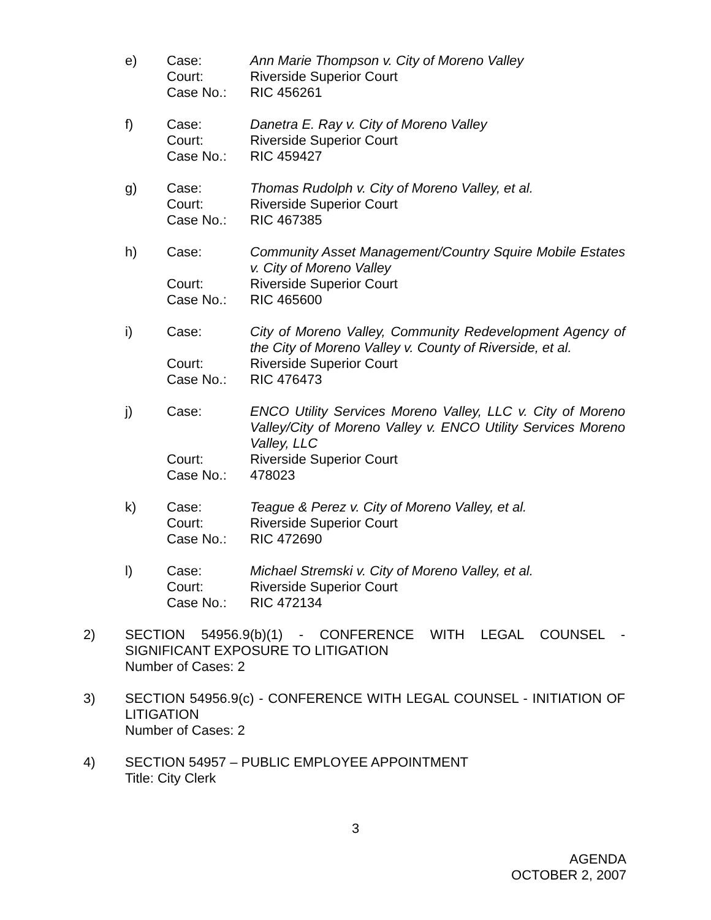e)
Case:
Court:
Case No.:
Ann Marie Thompson v. City of Moreno Valley
Riverside Superior Court
RIC 456261
f)
Case:
Court:
Case No.:
Danetra E. Ray v. City of Moreno Valley
Riverside Superior Court
RIC 459427
g)
Case:
Court:
Case No.:
Thomas Rudolph v. City of Moreno Valley, et al.
Riverside Superior Court
RIC 467385
h)
Case:
Court:
Case No.:
Community Asset Management/Country Squire Mobile Estates v. City of Moreno Valley
Riverside Superior Court
RIC 465600
i)
Case:
Court:
Case No.:
City of Moreno Valley, Community Redevelopment Agency of the City of Moreno Valley v. County of Riverside, et al.
Riverside Superior Court
RIC 476473
j)
Case:
Court:
Case No.:
ENCO Utility Services Moreno Valley, LLC v. City of Moreno Valley/City of Moreno Valley v. ENCO Utility Services Moreno Valley, LLC
Riverside Superior Court
478023
k)
Case:
Court:
Case No.:
Teague & Perez v. City of Moreno Valley, et al.
Riverside Superior Court
RIC 472690
l)
Case:
Court:
Case No.:
Michael Stremski v. City of Moreno Valley, et al.
Riverside Superior Court
RIC 472134
2)
SECTION 54956.9(b)(1) - CONFERENCE WITH LEGAL COUNSEL - SIGNIFICANT EXPOSURE TO LITIGATION
Number of Cases: 2
3)
SECTION 54956.9(c) - CONFERENCE WITH LEGAL COUNSEL - INITIATION OF LITIGATION
Number of Cases: 2
4)
SECTION 54957 – PUBLIC EMPLOYEE APPOINTMENT
Title: City Clerk
3
AGENDA
OCTOBER 2, 2007